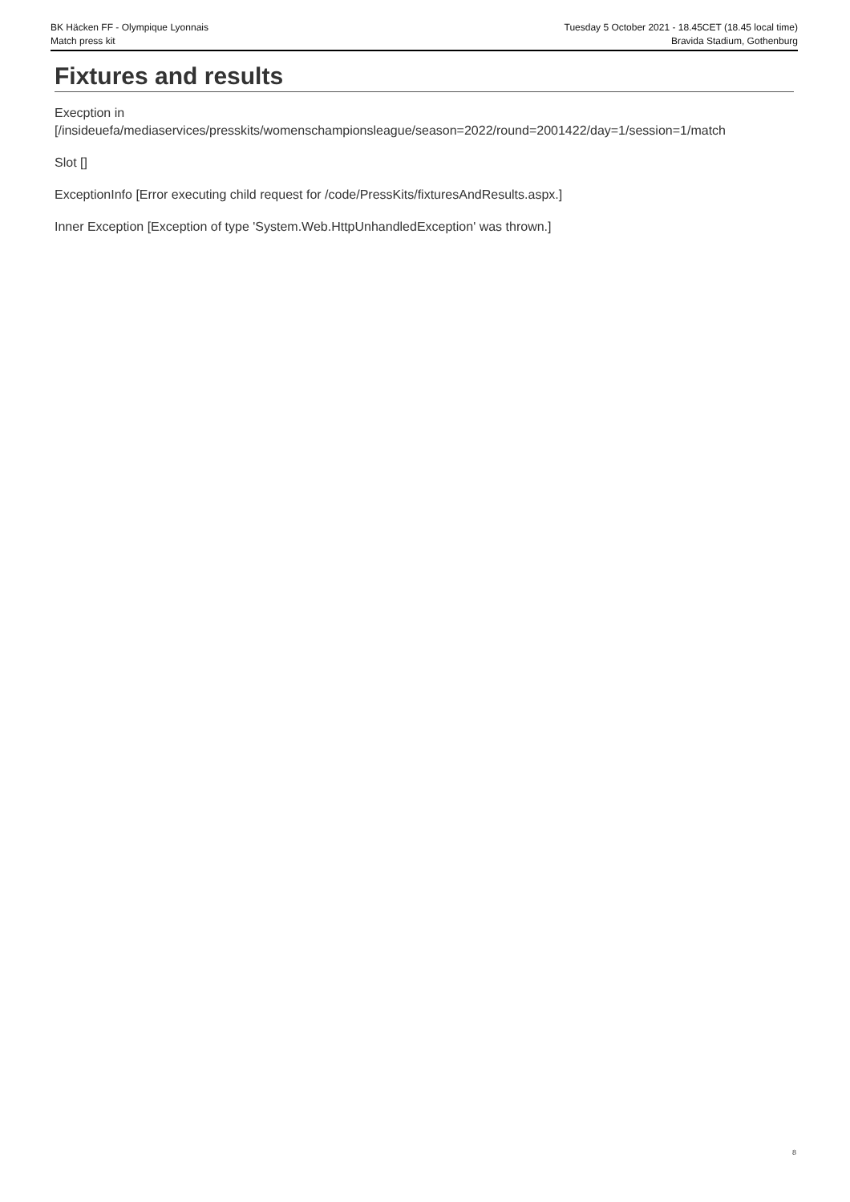BK Häcken FF - Olympique Lyonnais
Match press kit
Tuesday 5 October 2021 - 18.45CET (18.45 local time)
Bravida Stadium, Gothenburg
Fixtures and results
Execption in
[/insideuefa/mediaservices/presskits/womenschampionsleague/season=2022/round=2001422/day=1/session=1/match
Slot []
ExceptionInfo [Error executing child request for /code/PressKits/fixturesAndResults.aspx.]
Inner Exception [Exception of type 'System.Web.HttpUnhandledException' was thrown.]
8